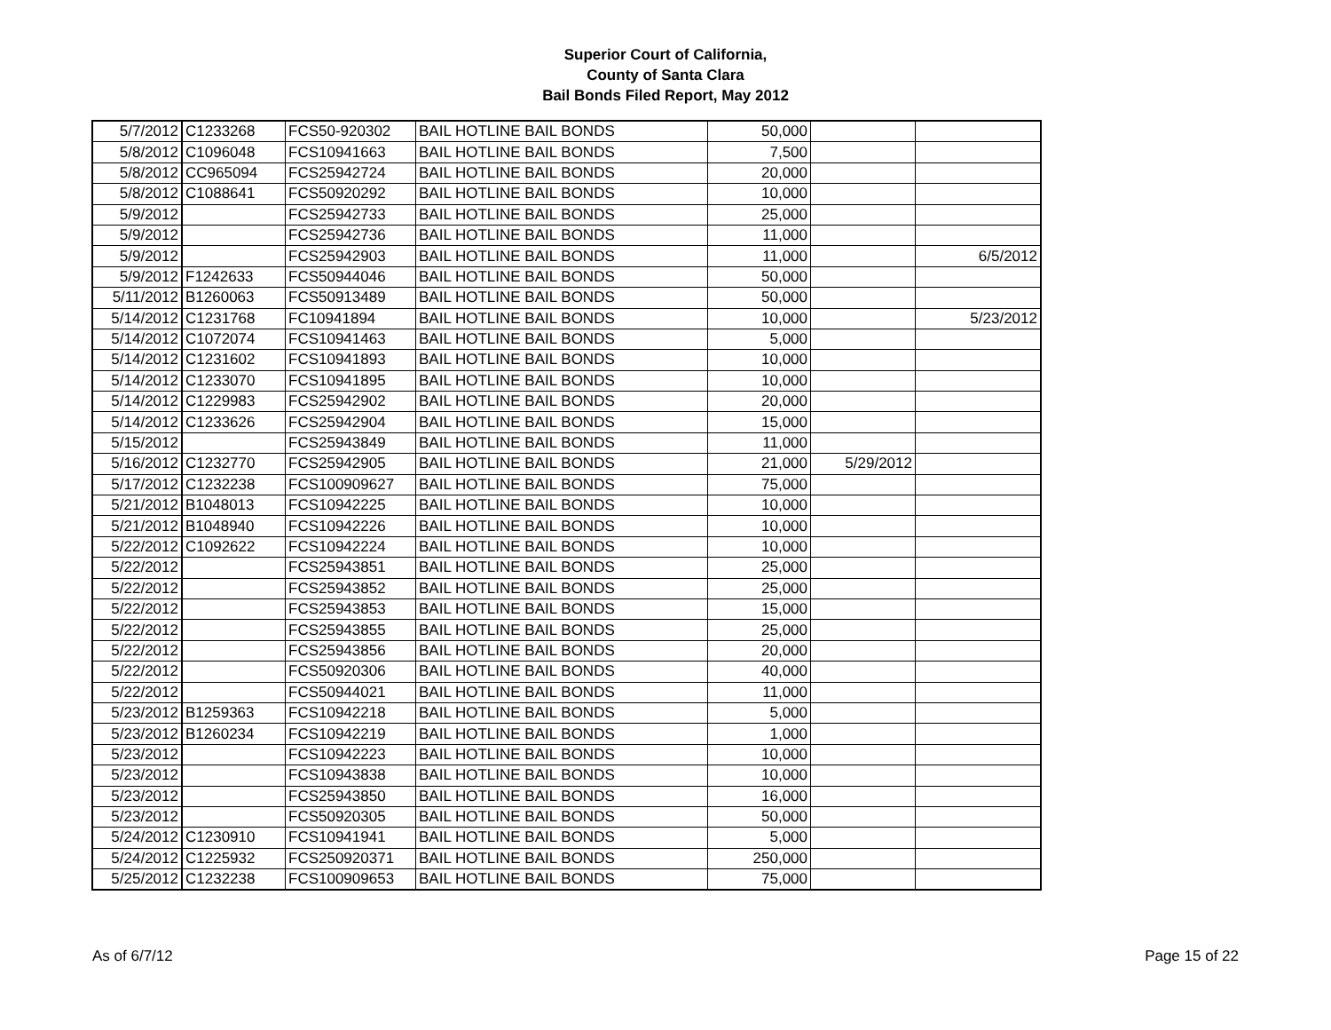Superior Court of California,
County of Santa Clara
Bail Bonds Filed Report, May 2012
| 5/7/2012 | C1233268 | FCS50-920302 | BAIL HOTLINE BAIL BONDS | 50,000 | | |
| 5/8/2012 | C1096048 | FCS10941663 | BAIL HOTLINE BAIL BONDS | 7,500 | | |
| 5/8/2012 | CC965094 | FCS25942724 | BAIL HOTLINE BAIL BONDS | 20,000 | | |
| 5/8/2012 | C1088641 | FCS50920292 | BAIL HOTLINE BAIL BONDS | 10,000 | | |
| 5/9/2012 | | FCS25942733 | BAIL HOTLINE BAIL BONDS | 25,000 | | |
| 5/9/2012 | | FCS25942736 | BAIL HOTLINE BAIL BONDS | 11,000 | | |
| 5/9/2012 | | FCS25942903 | BAIL HOTLINE BAIL BONDS | 11,000 | | 6/5/2012 |
| 5/9/2012 | F1242633 | FCS50944046 | BAIL HOTLINE BAIL BONDS | 50,000 | | |
| 5/11/2012 | B1260063 | FCS50913489 | BAIL HOTLINE BAIL BONDS | 50,000 | | |
| 5/14/2012 | C1231768 | FC10941894 | BAIL HOTLINE BAIL BONDS | 10,000 | | 5/23/2012 |
| 5/14/2012 | C1072074 | FCS10941463 | BAIL HOTLINE BAIL BONDS | 5,000 | | |
| 5/14/2012 | C1231602 | FCS10941893 | BAIL HOTLINE BAIL BONDS | 10,000 | | |
| 5/14/2012 | C1233070 | FCS10941895 | BAIL HOTLINE BAIL BONDS | 10,000 | | |
| 5/14/2012 | C1229983 | FCS25942902 | BAIL HOTLINE BAIL BONDS | 20,000 | | |
| 5/14/2012 | C1233626 | FCS25942904 | BAIL HOTLINE BAIL BONDS | 15,000 | | |
| 5/15/2012 | | FCS25943849 | BAIL HOTLINE BAIL BONDS | 11,000 | | |
| 5/16/2012 | C1232770 | FCS25942905 | BAIL HOTLINE BAIL BONDS | 21,000 | 5/29/2012 | |
| 5/17/2012 | C1232238 | FCS100909627 | BAIL HOTLINE BAIL BONDS | 75,000 | | |
| 5/21/2012 | B1048013 | FCS10942225 | BAIL HOTLINE BAIL BONDS | 10,000 | | |
| 5/21/2012 | B1048940 | FCS10942226 | BAIL HOTLINE BAIL BONDS | 10,000 | | |
| 5/22/2012 | C1092622 | FCS10942224 | BAIL HOTLINE BAIL BONDS | 10,000 | | |
| 5/22/2012 | | FCS25943851 | BAIL HOTLINE BAIL BONDS | 25,000 | | |
| 5/22/2012 | | FCS25943852 | BAIL HOTLINE BAIL BONDS | 25,000 | | |
| 5/22/2012 | | FCS25943853 | BAIL HOTLINE BAIL BONDS | 15,000 | | |
| 5/22/2012 | | FCS25943855 | BAIL HOTLINE BAIL BONDS | 25,000 | | |
| 5/22/2012 | | FCS25943856 | BAIL HOTLINE BAIL BONDS | 20,000 | | |
| 5/22/2012 | | FCS50920306 | BAIL HOTLINE BAIL BONDS | 40,000 | | |
| 5/22/2012 | | FCS50944021 | BAIL HOTLINE BAIL BONDS | 11,000 | | |
| 5/23/2012 | B1259363 | FCS10942218 | BAIL HOTLINE BAIL BONDS | 5,000 | | |
| 5/23/2012 | B1260234 | FCS10942219 | BAIL HOTLINE BAIL BONDS | 1,000 | | |
| 5/23/2012 | | FCS10942223 | BAIL HOTLINE BAIL BONDS | 10,000 | | |
| 5/23/2012 | | FCS10943838 | BAIL HOTLINE BAIL BONDS | 10,000 | | |
| 5/23/2012 | | FCS25943850 | BAIL HOTLINE BAIL BONDS | 16,000 | | |
| 5/23/2012 | | FCS50920305 | BAIL HOTLINE BAIL BONDS | 50,000 | | |
| 5/24/2012 | C1230910 | FCS10941941 | BAIL HOTLINE BAIL BONDS | 5,000 | | |
| 5/24/2012 | C1225932 | FCS250920371 | BAIL HOTLINE BAIL BONDS | 250,000 | | |
| 5/25/2012 | C1232238 | FCS100909653 | BAIL HOTLINE BAIL BONDS | 75,000 | | |
As of 6/7/12 Page 15 of 22